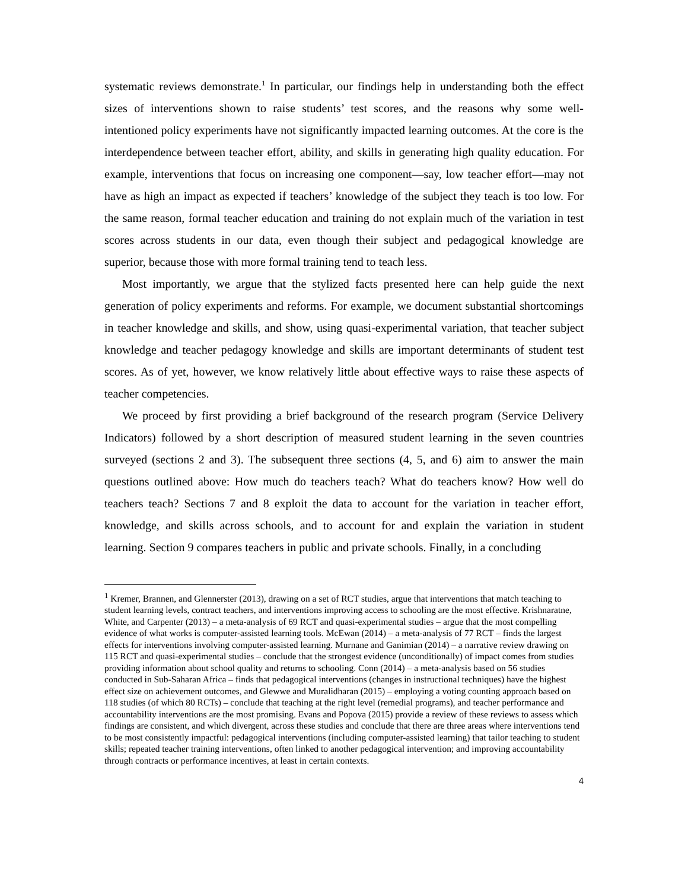systematic reviews demonstrate.<sup>1</sup> In particular, our findings help in understanding both the effect sizes of interventions shown to raise students’ test scores, and the reasons why some well-intentioned policy experiments have not significantly impacted learning outcomes. At the core is the interdependence between teacher effort, ability, and skills in generating high quality education. For example, interventions that focus on increasing one component—say, low teacher effort—may not have as high an impact as expected if teachers’ knowledge of the subject they teach is too low. For the same reason, formal teacher education and training do not explain much of the variation in test scores across students in our data, even though their subject and pedagogical knowledge are superior, because those with more formal training tend to teach less.
Most importantly, we argue that the stylized facts presented here can help guide the next generation of policy experiments and reforms. For example, we document substantial shortcomings in teacher knowledge and skills, and show, using quasi-experimental variation, that teacher subject knowledge and teacher pedagogy knowledge and skills are important determinants of student test scores. As of yet, however, we know relatively little about effective ways to raise these aspects of teacher competencies.
We proceed by first providing a brief background of the research program (Service Delivery Indicators) followed by a short description of measured student learning in the seven countries surveyed (sections 2 and 3). The subsequent three sections (4, 5, and 6) aim to answer the main questions outlined above: How much do teachers teach? What do teachers know? How well do teachers teach? Sections 7 and 8 exploit the data to account for the variation in teacher effort, knowledge, and skills across schools, and to account for and explain the variation in student learning. Section 9 compares teachers in public and private schools. Finally, in a concluding
<sup>1</sup> Kremer, Brannen, and Glennerster (2013), drawing on a set of RCT studies, argue that interventions that match teaching to student learning levels, contract teachers, and interventions improving access to schooling are the most effective. Krishnaratne, White, and Carpenter (2013) – a meta-analysis of 69 RCT and quasi-experimental studies – argue that the most compelling evidence of what works is computer-assisted learning tools. McEwan (2014) – a meta-analysis of 77 RCT – finds the largest effects for interventions involving computer-assisted learning. Murnane and Ganimian (2014) – a narrative review drawing on 115 RCT and quasi-experimental studies – conclude that the strongest evidence (unconditionally) of impact comes from studies providing information about school quality and returns to schooling. Conn (2014) – a meta-analysis based on 56 studies conducted in Sub-Saharan Africa – finds that pedagogical interventions (changes in instructional techniques) have the highest effect size on achievement outcomes, and Glewwe and Muralidharan (2015) – employing a voting counting approach based on 118 studies (of which 80 RCTs) – conclude that teaching at the right level (remedial programs), and teacher performance and accountability interventions are the most promising. Evans and Popova (2015) provide a review of these reviews to assess which findings are consistent, and which divergent, across these studies and conclude that there are three areas where interventions tend to be most consistently impactful: pedagogical interventions (including computer-assisted learning) that tailor teaching to student skills; repeated teacher training interventions, often linked to another pedagogical intervention; and improving accountability through contracts or performance incentives, at least in certain contexts.
4